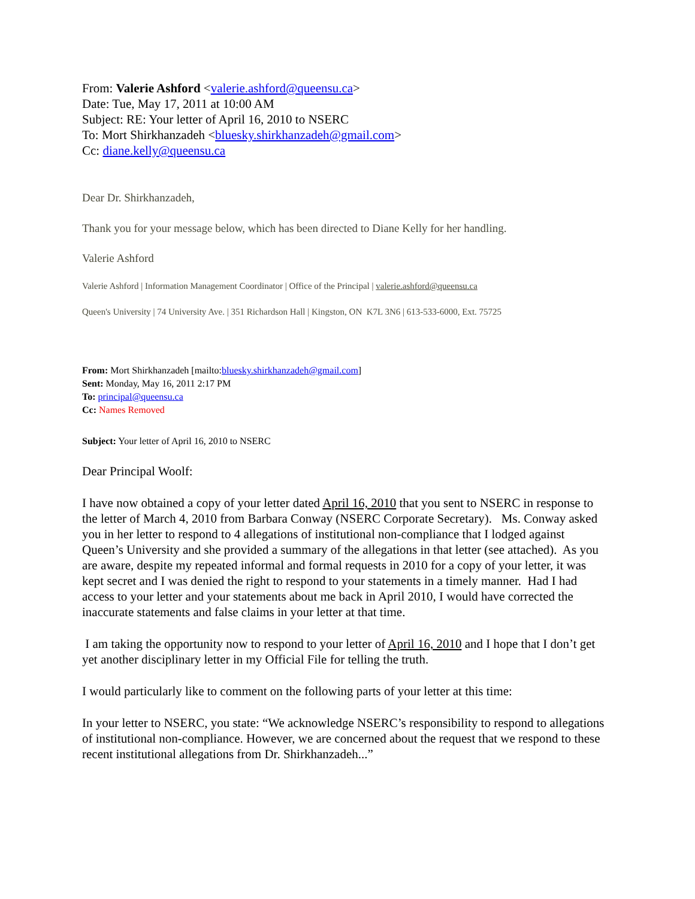From: Valerie Ashford <valerie.ashford@queensu.ca>
Date: Tue, May 17, 2011 at 10:00 AM
Subject: RE: Your letter of April 16, 2010 to NSERC
To: Mort Shirkhanzadeh <bluesky.shirkhanzadeh@gmail.com>
Cc: diane.kelly@queensu.ca
Dear Dr. Shirkhanzadeh,
Thank you for your message below, which has been directed to Diane Kelly for her handling.
Valerie Ashford
Valerie Ashford | Information Management Coordinator | Office of the Principal | valerie.ashford@queensu.ca
Queen's University | 74 University Ave. | 351 Richardson Hall | Kingston, ON K7L 3N6 | 613-533-6000, Ext. 75725
From: Mort Shirkhanzadeh [mailto:bluesky.shirkhanzadeh@gmail.com]
Sent: Monday, May 16, 2011 2:17 PM
To: principal@queensu.ca
Cc: Names Removed
Subject: Your letter of April 16, 2010 to NSERC
Dear Principal Woolf:
I have now obtained a copy of your letter dated April 16, 2010 that you sent to NSERC in response to the letter of March 4, 2010 from Barbara Conway (NSERC Corporate Secretary). Ms. Conway asked you in her letter to respond to 4 allegations of institutional non-compliance that I lodged against Queen’s University and she provided a summary of the allegations in that letter (see attached). As you are aware, despite my repeated informal and formal requests in 2010 for a copy of your letter, it was kept secret and I was denied the right to respond to your statements in a timely manner. Had I had access to your letter and your statements about me back in April 2010, I would have corrected the inaccurate statements and false claims in your letter at that time.
I am taking the opportunity now to respond to your letter of April 16, 2010 and I hope that I don’t get yet another disciplinary letter in my Official File for telling the truth.
I would particularly like to comment on the following parts of your letter at this time:
In your letter to NSERC, you state: “We acknowledge NSERC’s responsibility to respond to allegations of institutional non-compliance. However, we are concerned about the request that we respond to these recent institutional allegations from Dr. Shirkhanzadeh...”